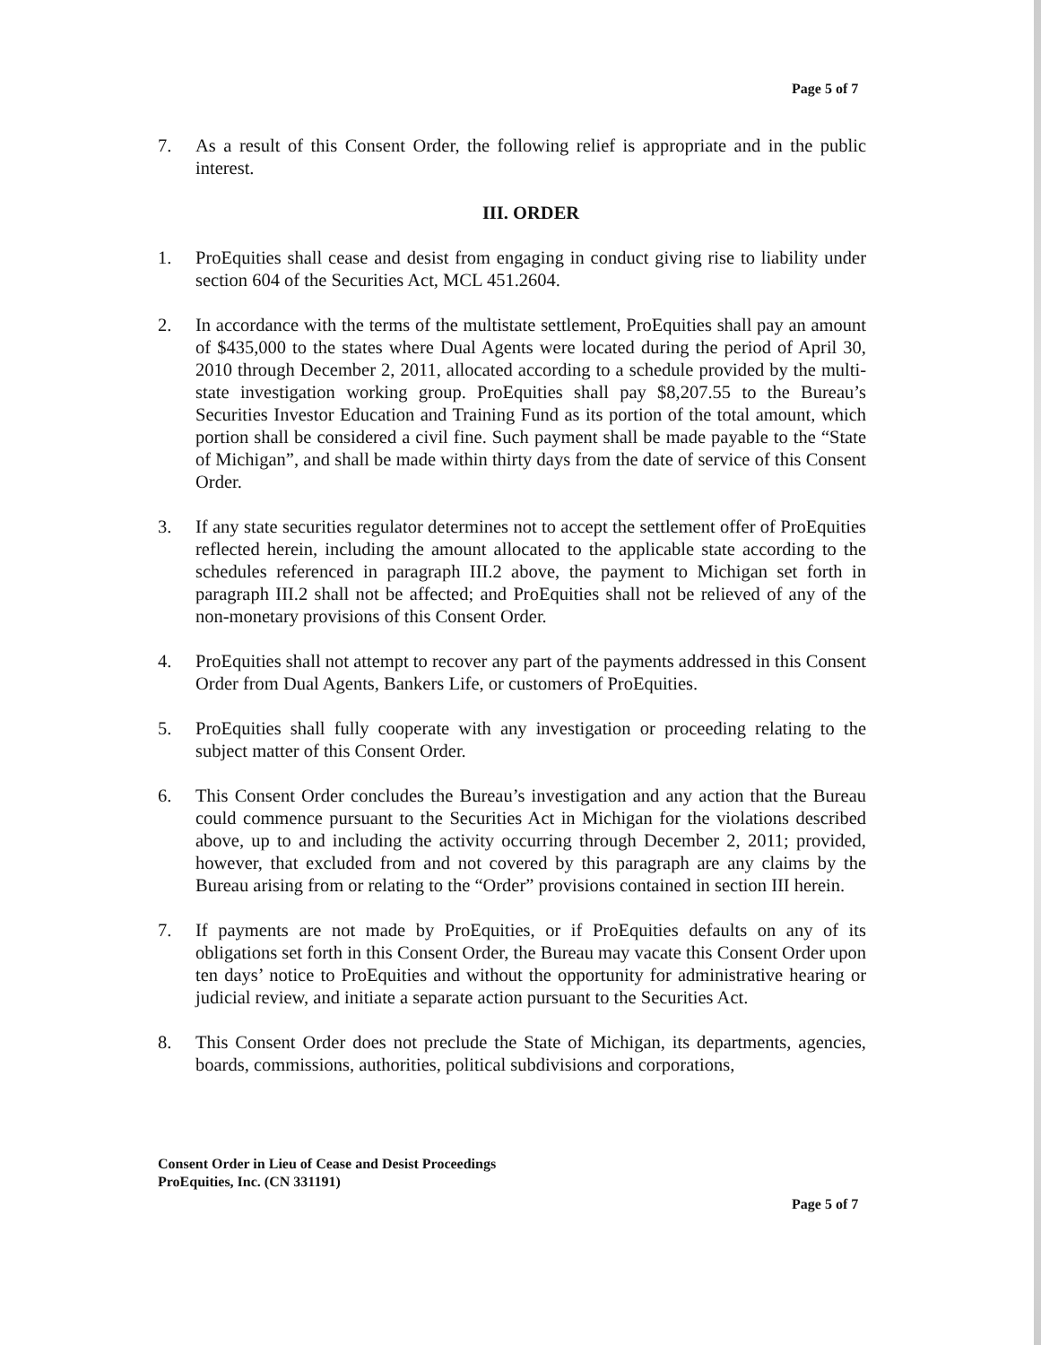Page 5 of 7
7. As a result of this Consent Order, the following relief is appropriate and in the public interest.
III. ORDER
1. ProEquities shall cease and desist from engaging in conduct giving rise to liability under section 604 of the Securities Act, MCL 451.2604.
2. In accordance with the terms of the multistate settlement, ProEquities shall pay an amount of $435,000 to the states where Dual Agents were located during the period of April 30, 2010 through December 2, 2011, allocated according to a schedule provided by the multi-state investigation working group. ProEquities shall pay $8,207.55 to the Bureau’s Securities Investor Education and Training Fund as its portion of the total amount, which portion shall be considered a civil fine. Such payment shall be made payable to the “State of Michigan”, and shall be made within thirty days from the date of service of this Consent Order.
3. If any state securities regulator determines not to accept the settlement offer of ProEquities reflected herein, including the amount allocated to the applicable state according to the schedules referenced in paragraph III.2 above, the payment to Michigan set forth in paragraph III.2 shall not be affected; and ProEquities shall not be relieved of any of the non-monetary provisions of this Consent Order.
4. ProEquities shall not attempt to recover any part of the payments addressed in this Consent Order from Dual Agents, Bankers Life, or customers of ProEquities.
5. ProEquities shall fully cooperate with any investigation or proceeding relating to the subject matter of this Consent Order.
6. This Consent Order concludes the Bureau’s investigation and any action that the Bureau could commence pursuant to the Securities Act in Michigan for the violations described above, up to and including the activity occurring through December 2, 2011; provided, however, that excluded from and not covered by this paragraph are any claims by the Bureau arising from or relating to the “Order” provisions contained in section III herein.
7. If payments are not made by ProEquities, or if ProEquities defaults on any of its obligations set forth in this Consent Order, the Bureau may vacate this Consent Order upon ten days’ notice to ProEquities and without the opportunity for administrative hearing or judicial review, and initiate a separate action pursuant to the Securities Act.
8. This Consent Order does not preclude the State of Michigan, its departments, agencies, boards, commissions, authorities, political subdivisions and corporations,
Consent Order in Lieu of Cease and Desist Proceedings
ProEquities, Inc. (CN 331191)
Page 5 of 7